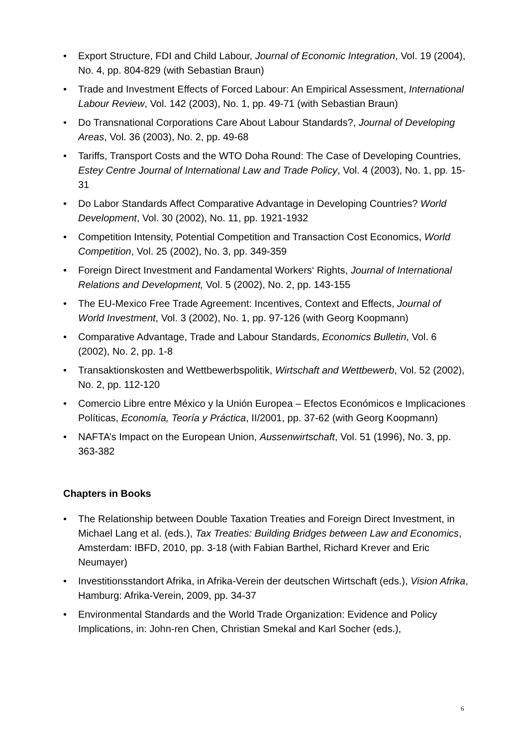• Export Structure, FDI and Child Labour, Journal of Economic Integration, Vol. 19 (2004), No. 4, pp. 804-829 (with Sebastian Braun)
• Trade and Investment Effects of Forced Labour: An Empirical Assessment, International Labour Review, Vol. 142 (2003), No. 1, pp. 49-71 (with Sebastian Braun)
• Do Transnational Corporations Care About Labour Standards?, Journal of Developing Areas, Vol. 36 (2003), No. 2, pp. 49-68
• Tariffs, Transport Costs and the WTO Doha Round: The Case of Developing Countries, Estey Centre Journal of International Law and Trade Policy, Vol. 4 (2003), No. 1, pp. 15-31
• Do Labor Standards Affect Comparative Advantage in Developing Countries? World Development, Vol. 30 (2002), No. 11, pp. 1921-1932
• Competition Intensity, Potential Competition and Transaction Cost Economics, World Competition, Vol. 25 (2002), No. 3, pp. 349-359
• Foreign Direct Investment and Fandamental Workers‘ Rights, Journal of International Relations and Development, Vol. 5 (2002), No. 2, pp. 143-155
• The EU-Mexico Free Trade Agreement: Incentives, Context and Effects, Journal of World Investment, Vol. 3 (2002), No. 1, pp. 97-126 (with Georg Koopmann)
• Comparative Advantage, Trade and Labour Standards, Economics Bulletin, Vol. 6 (2002), No. 2, pp. 1-8
• Transaktionskosten and Wettbewerbspolitik, Wirtschaft and Wettbewerb, Vol. 52 (2002), No. 2, pp. 112-120
• Comercio Libre entre México y la Unión Europea – Efectos Económicos e Implicaciones Políticas, Economía, Teoría y Práctica, II/2001, pp. 37-62 (with Georg Koopmann)
• NAFTA’s Impact on the European Union, Aussenwirtschaft, Vol. 51 (1996), No. 3, pp. 363-382
Chapters in Books
• The Relationship between Double Taxation Treaties and Foreign Direct Investment, in Michael Lang et al. (eds.), Tax Treaties: Building Bridges between Law and Economics, Amsterdam: IBFD, 2010, pp. 3-18 (with Fabian Barthel, Richard Krever and Eric Neumayer)
• Investitionsstandort Afrika, in Afrika-Verein der deutschen Wirtschaft (eds.), Vision Afrika, Hamburg: Afrika-Verein, 2009, pp. 34-37
• Environmental Standards and the World Trade Organization: Evidence and Policy Implications, in: John-ren Chen, Christian Smekal and Karl Socher (eds.),
6